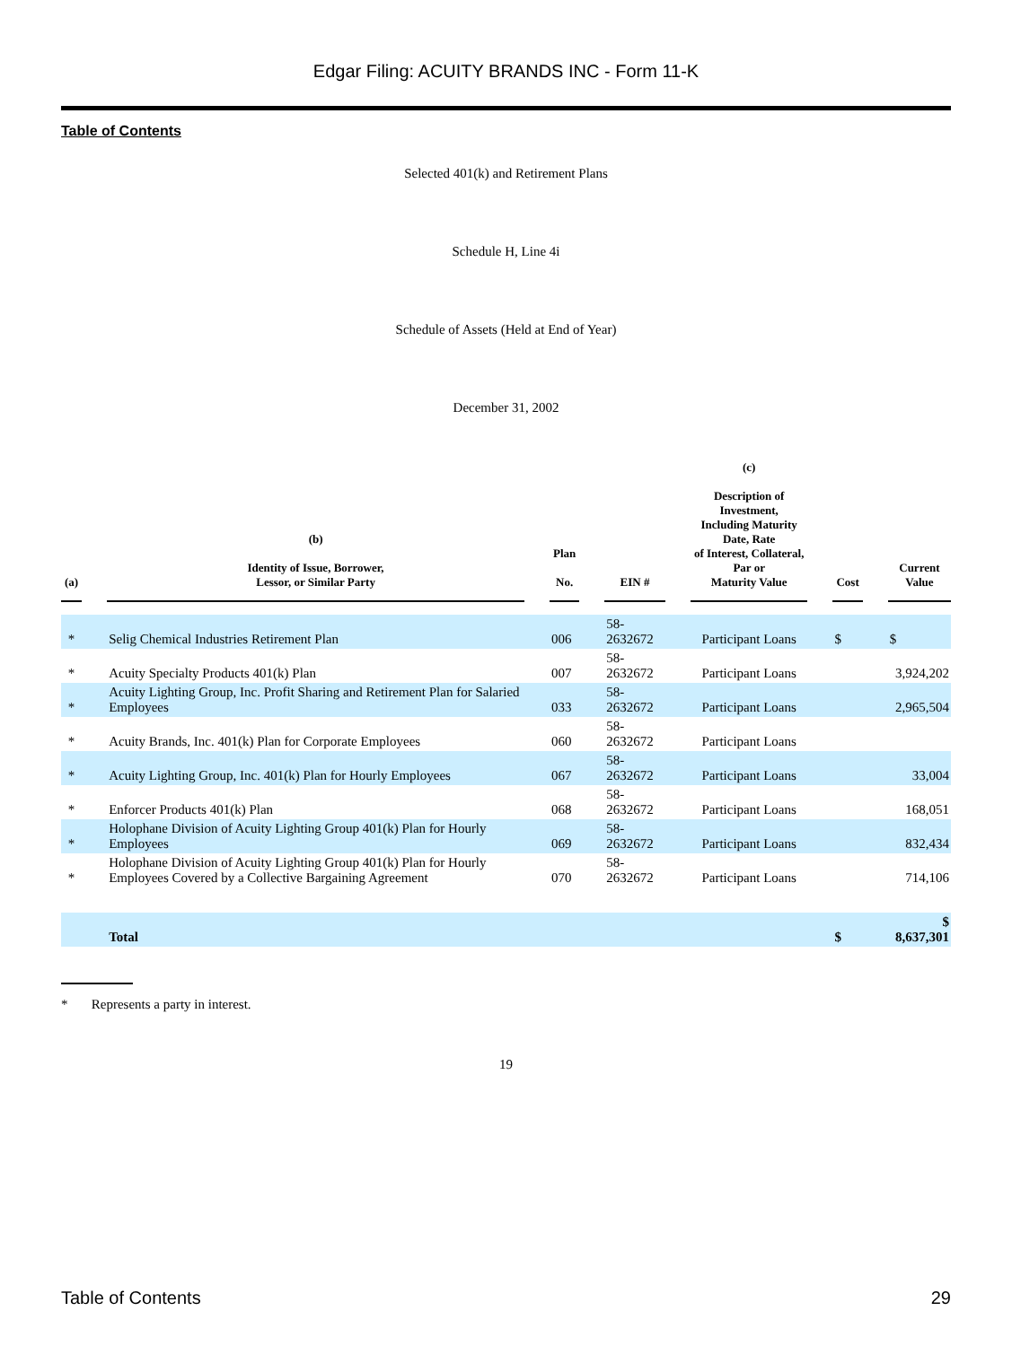Edgar Filing: ACUITY BRANDS INC - Form 11-K
Table of Contents
Selected 401(k) and Retirement Plans
Schedule H, Line 4i
Schedule of Assets (Held at End of Year)
December 31, 2002
| (a) | | (b) Identity of Issue, Borrower, Lessor, or Similar Party | | Plan No. | | EIN # | | (c) Description of Investment, Including Maturity Date, Rate of Interest, Collateral, Par or Maturity Value | | Cost | | Current Value |
| --- | --- | --- | --- | --- | --- | --- | --- | --- | --- | --- | --- | --- |
| * | | Selig Chemical Industries Retirement Plan | | 006 | | 58-2632672 | | Participant Loans | | $ | | $ |
| * | | Acuity Specialty Products 401(k) Plan | | 007 | | 58-2632672 | | Participant Loans | | | | 3,924,202 |
| * | | Acuity Lighting Group, Inc. Profit Sharing and Retirement Plan for Salaried Employees | | 033 | | 58-2632672 | | Participant Loans | | | | 2,965,504 |
| * | | Acuity Brands, Inc. 401(k) Plan for Corporate Employees | | 060 | | 58-2632672 | | Participant Loans | | | | |
| * | | Acuity Lighting Group, Inc. 401(k) Plan for Hourly Employees | | 067 | | 58-2632672 | | Participant Loans | | | | 33,004 |
| * | | Enforcer Products 401(k) Plan | | 068 | | 58-2632672 | | Participant Loans | | | | 168,051 |
| * | | Holophane Division of Acuity Lighting Group 401(k) Plan for Hourly Employees | | 069 | | 58-2632672 | | Participant Loans | | | | 832,434 |
| * | | Holophane Division of Acuity Lighting Group 401(k) Plan for Hourly Employees Covered by a Collective Bargaining Agreement | | 070 | | 58-2632672 | | Participant Loans | | | | 714,106 |
| | | Total | | | | | | | | $ | | $ 8,637,301 |
* Represents a party in interest.
19
Table of Contents 29